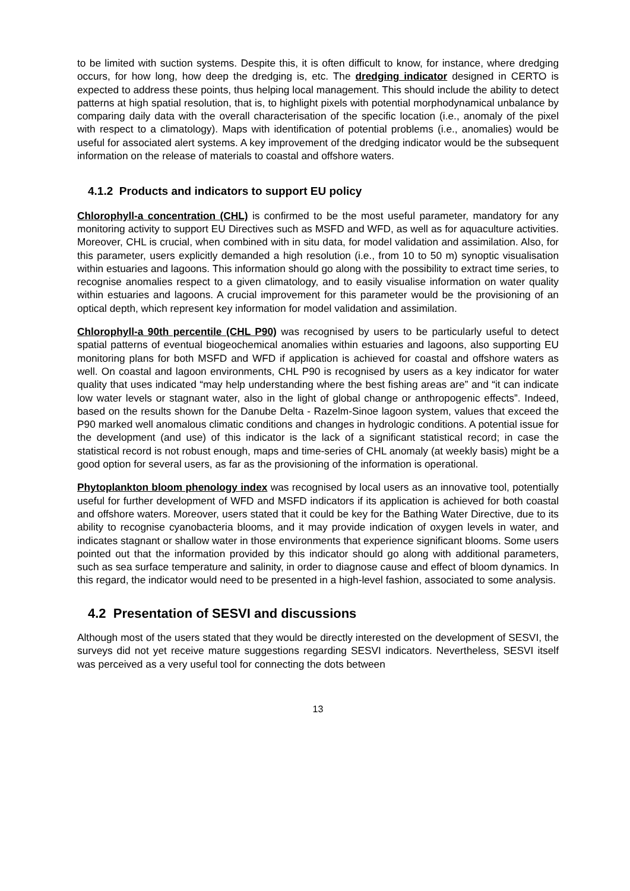to be limited with suction systems. Despite this, it is often difficult to know, for instance, where dredging occurs, for how long, how deep the dredging is, etc. The dredging indicator designed in CERTO is expected to address these points, thus helping local management. This should include the ability to detect patterns at high spatial resolution, that is, to highlight pixels with potential morphodynamical unbalance by comparing daily data with the overall characterisation of the specific location (i.e., anomaly of the pixel with respect to a climatology). Maps with identification of potential problems (i.e., anomalies) would be useful for associated alert systems. A key improvement of the dredging indicator would be the subsequent information on the release of materials to coastal and offshore waters.
4.1.2 Products and indicators to support EU policy
Chlorophyll-a concentration (CHL) is confirmed to be the most useful parameter, mandatory for any monitoring activity to support EU Directives such as MSFD and WFD, as well as for aquaculture activities. Moreover, CHL is crucial, when combined with in situ data, for model validation and assimilation. Also, for this parameter, users explicitly demanded a high resolution (i.e., from 10 to 50 m) synoptic visualisation within estuaries and lagoons. This information should go along with the possibility to extract time series, to recognise anomalies respect to a given climatology, and to easily visualise information on water quality within estuaries and lagoons. A crucial improvement for this parameter would be the provisioning of an optical depth, which represent key information for model validation and assimilation.
Chlorophyll-a 90th percentile (CHL P90) was recognised by users to be particularly useful to detect spatial patterns of eventual biogeochemical anomalies within estuaries and lagoons, also supporting EU monitoring plans for both MSFD and WFD if application is achieved for coastal and offshore waters as well. On coastal and lagoon environments, CHL P90 is recognised by users as a key indicator for water quality that uses indicated “may help understanding where the best fishing areas are” and “it can indicate low water levels or stagnant water, also in the light of global change or anthropogenic effects”. Indeed, based on the results shown for the Danube Delta - Razelm-Sinoe lagoon system, values that exceed the P90 marked well anomalous climatic conditions and changes in hydrologic conditions. A potential issue for the development (and use) of this indicator is the lack of a significant statistical record; in case the statistical record is not robust enough, maps and time-series of CHL anomaly (at weekly basis) might be a good option for several users, as far as the provisioning of the information is operational.
Phytoplankton bloom phenology index was recognised by local users as an innovative tool, potentially useful for further development of WFD and MSFD indicators if its application is achieved for both coastal and offshore waters. Moreover, users stated that it could be key for the Bathing Water Directive, due to its ability to recognise cyanobacteria blooms, and it may provide indication of oxygen levels in water, and indicates stagnant or shallow water in those environments that experience significant blooms. Some users pointed out that the information provided by this indicator should go along with additional parameters, such as sea surface temperature and salinity, in order to diagnose cause and effect of bloom dynamics. In this regard, the indicator would need to be presented in a high-level fashion, associated to some analysis.
4.2 Presentation of SESVI and discussions
Although most of the users stated that they would be directly interested on the development of SESVI, the surveys did not yet receive mature suggestions regarding SESVI indicators. Nevertheless, SESVI itself was perceived as a very useful tool for connecting the dots between
13